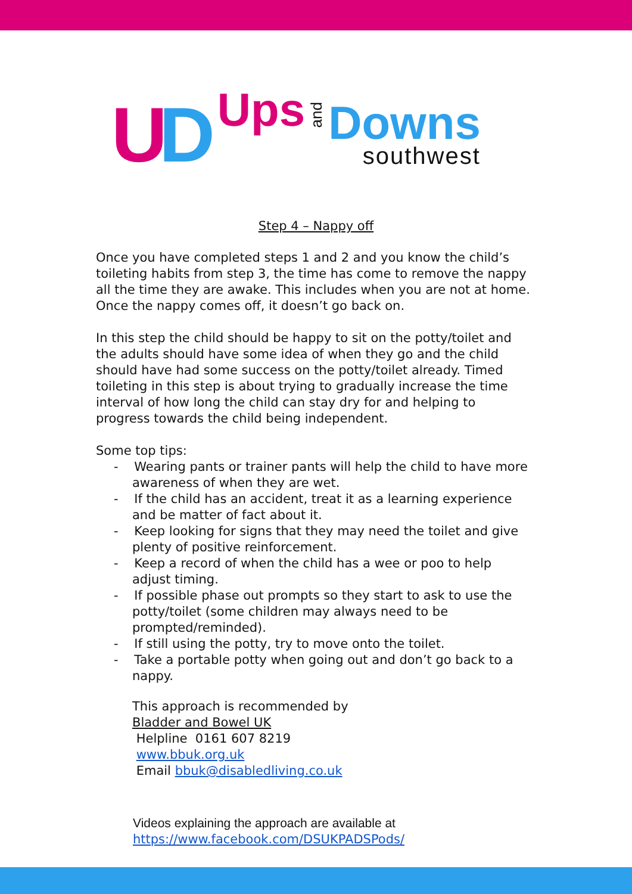UD Ups and
Downs
southwest
Step 4 – Nappy off
Once you have completed steps 1 and 2 and you know the child’s toileting habits from step 3, the time has come to remove the nappy all the time they are awake. This includes when you are not at home. Once the nappy comes off, it doesn’t go back on.
In this step the child should be happy to sit on the potty/toilet and the adults should have some idea of when they go and the child should have had some success on the potty/toilet already. Timed toileting in this step is about trying to gradually increase the time interval of how long the child can stay dry for and helping to progress towards the child being independent.
Some top tips:
- Wearing pants or trainer pants will help the child to have more awareness of when they are wet.
- If the child has an accident, treat it as a learning experience and be matter of fact about it.
- Keep looking for signs that they may need the toilet and give plenty of positive reinforcement.
- Keep a record of when the child has a wee or poo to help adjust timing.
- If possible phase out prompts so they start to ask to use the potty/toilet (some children may always need to be prompted/reminded).
- If still using the potty, try to move onto the toilet.
- Take a portable potty when going out and don’t go back to a nappy.
This approach is recommended by
Bladder and Bowel UK
Helpline 0161 607 8219
www.bbuk.org.uk
Email bbuk@disabledliving.co.uk
Videos explaining the approach are available at
https://www.facebook.com/DSUKPADSPods/